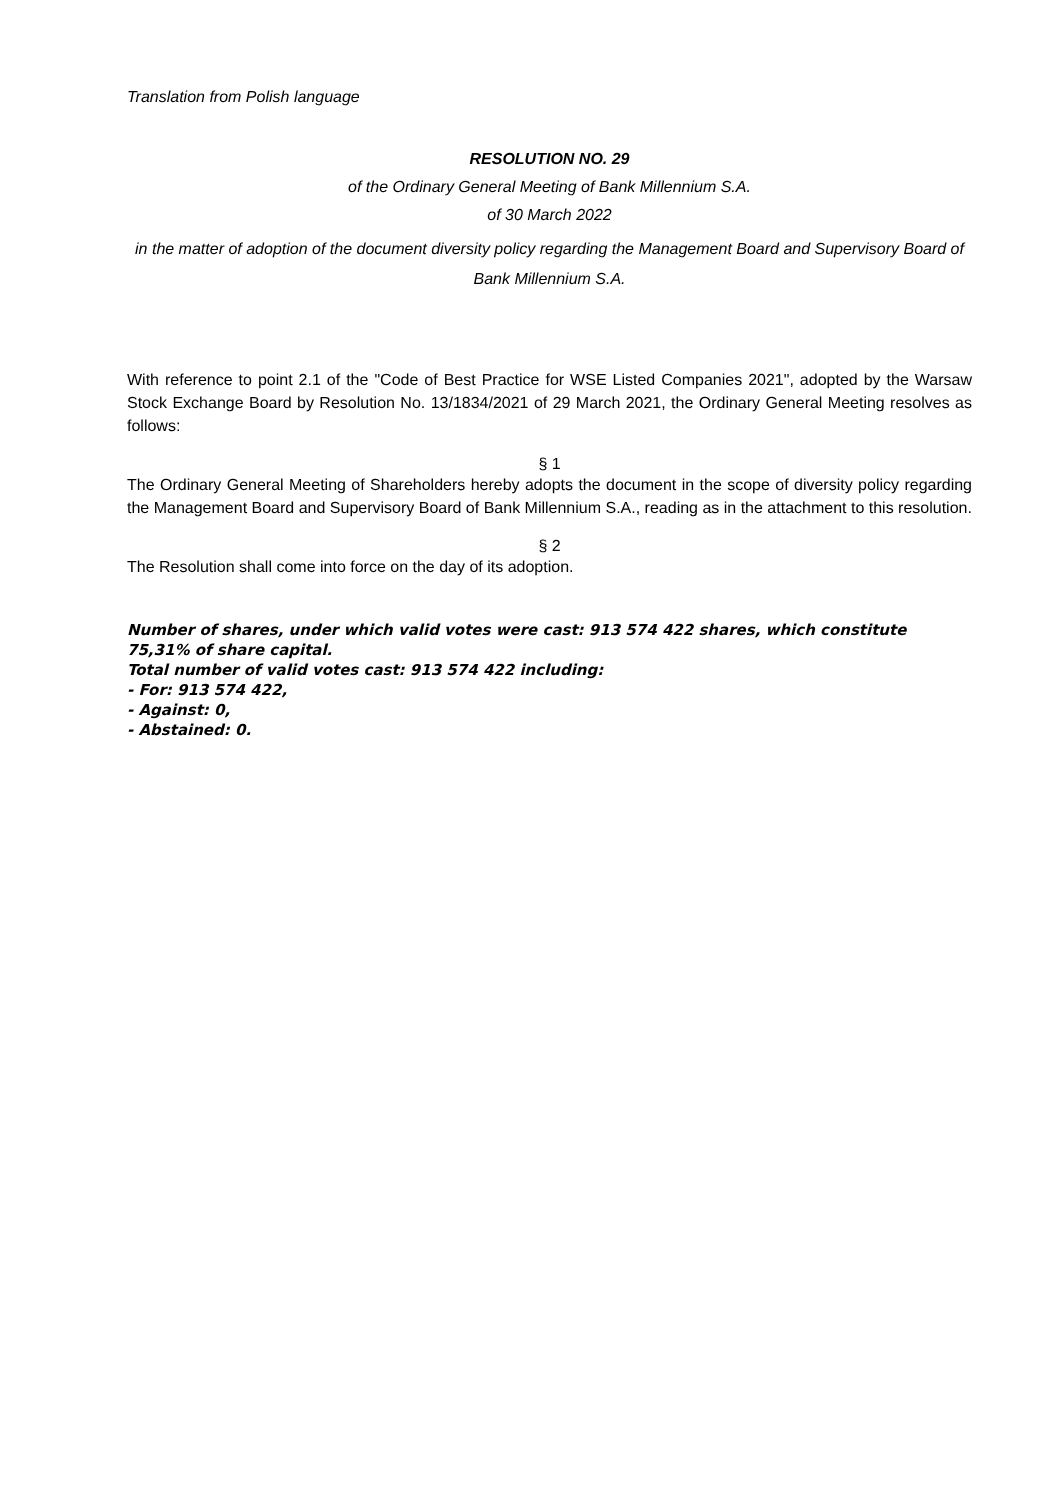Translation from Polish language
RESOLUTION NO. 29
of the Ordinary General Meeting of Bank Millennium S.A.
of 30 March 2022
in the matter of adoption of the document diversity policy regarding the Management Board and Supervisory Board of Bank Millennium S.A.
With reference to point 2.1 of the "Code of Best Practice for WSE Listed Companies 2021", adopted by the Warsaw Stock Exchange Board by Resolution No. 13/1834/2021 of 29 March 2021, the Ordinary General Meeting resolves as follows:
§ 1
The Ordinary General Meeting of Shareholders hereby adopts the document in the scope of diversity policy regarding the Management Board and Supervisory Board of Bank Millennium S.A., reading as in the attachment to this resolution.
§ 2
The Resolution shall come into force on the day of its adoption.
Number of shares, under which valid votes were cast: 913 574 422 shares, which constitute 75,31% of share capital.
Total number of valid votes cast: 913 574 422 including:
- For: 913 574 422,
- Against: 0,
- Abstained: 0.